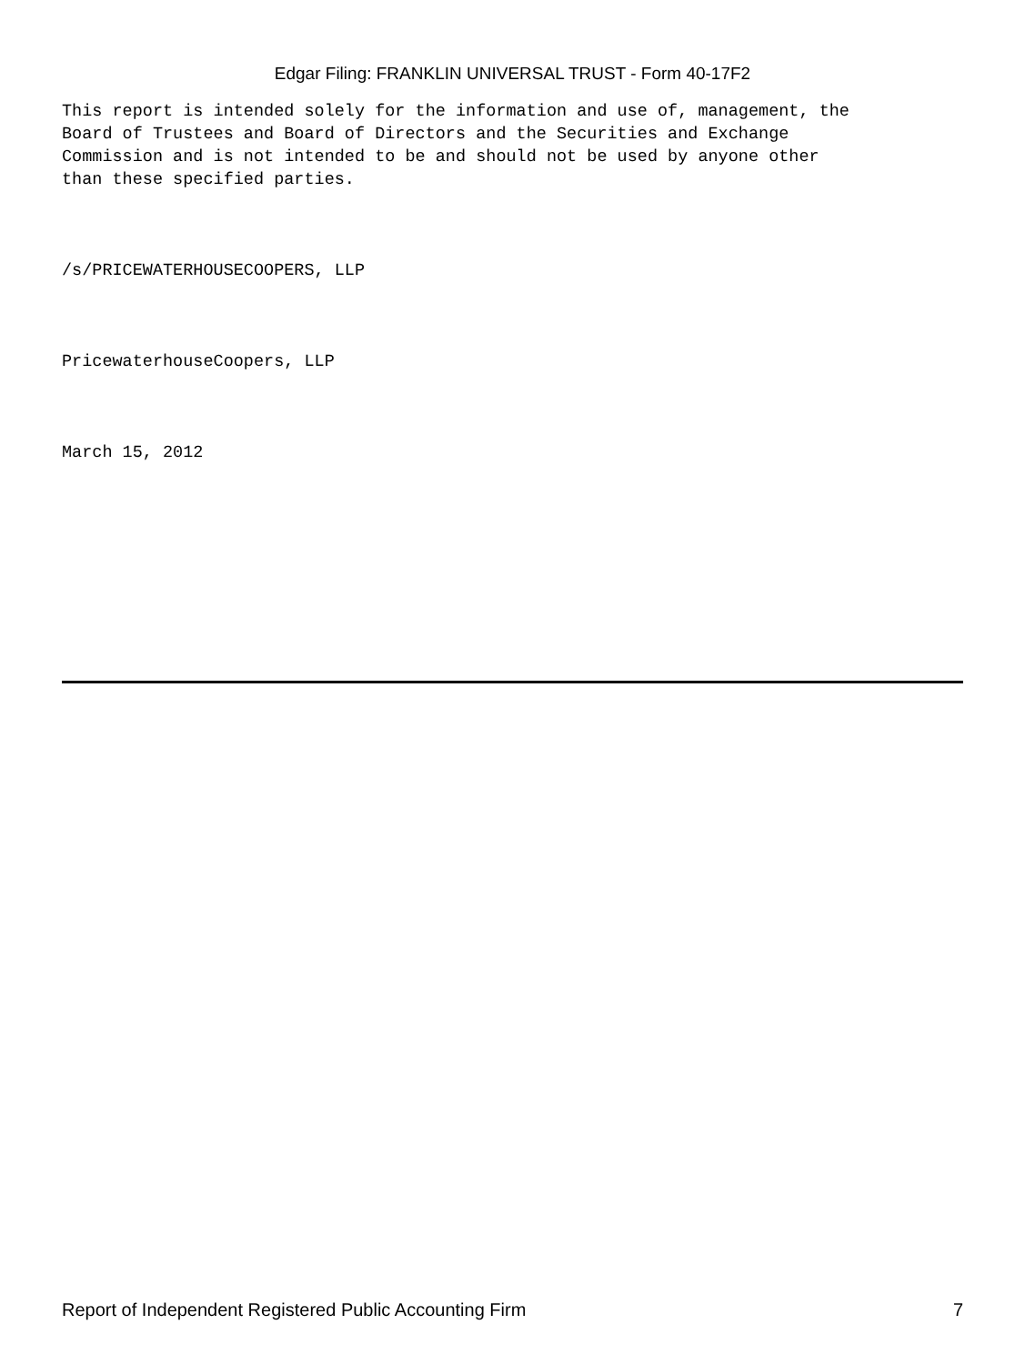Edgar Filing: FRANKLIN UNIVERSAL TRUST - Form 40-17F2
This report is intended solely for the information and use of, management, the Board of Trustees and Board of Directors and the Securities and Exchange Commission and is not intended to be and should not be used by anyone other than these specified parties.
/s/PRICEWATERHOUSECOOPERS, LLP
PricewaterhouseCoopers, LLP
March 15, 2012
Report of Independent Registered Public Accounting Firm 7